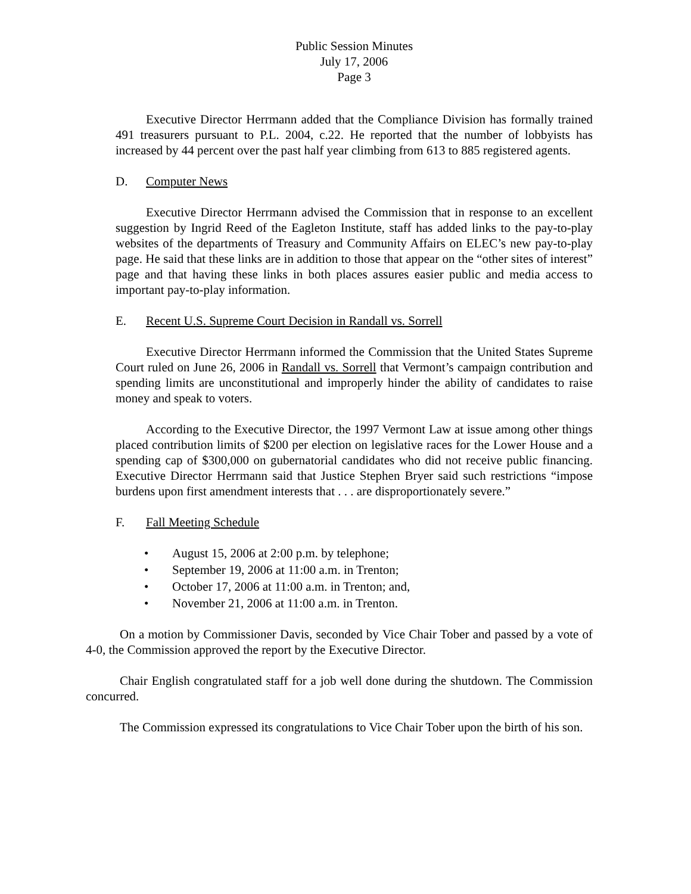Public Session Minutes
July 17, 2006
Page 3
Executive Director Herrmann added that the Compliance Division has formally trained 491 treasurers pursuant to P.L. 2004, c.22. He reported that the number of lobbyists has increased by 44 percent over the past half year climbing from 613 to 885 registered agents.
D. Computer News
Executive Director Herrmann advised the Commission that in response to an excellent suggestion by Ingrid Reed of the Eagleton Institute, staff has added links to the pay-to-play websites of the departments of Treasury and Community Affairs on ELEC’s new pay-to-play page. He said that these links are in addition to those that appear on the “other sites of interest” page and that having these links in both places assures easier public and media access to important pay-to-play information.
E. Recent U.S. Supreme Court Decision in Randall vs. Sorrell
Executive Director Herrmann informed the Commission that the United States Supreme Court ruled on June 26, 2006 in Randall vs. Sorrell that Vermont’s campaign contribution and spending limits are unconstitutional and improperly hinder the ability of candidates to raise money and speak to voters.
According to the Executive Director, the 1997 Vermont Law at issue among other things placed contribution limits of $200 per election on legislative races for the Lower House and a spending cap of $300,000 on gubernatorial candidates who did not receive public financing. Executive Director Herrmann said that Justice Stephen Bryer said such restrictions “impose burdens upon first amendment interests that . . . are disproportionately severe.”
F. Fall Meeting Schedule
• August 15, 2006 at 2:00 p.m. by telephone;
• September 19, 2006 at 11:00 a.m. in Trenton;
• October 17, 2006 at 11:00 a.m. in Trenton; and,
• November 21, 2006 at 11:00 a.m. in Trenton.
On a motion by Commissioner Davis, seconded by Vice Chair Tober and passed by a vote of 4-0, the Commission approved the report by the Executive Director.
Chair English congratulated staff for a job well done during the shutdown. The Commission concurred.
The Commission expressed its congratulations to Vice Chair Tober upon the birth of his son.